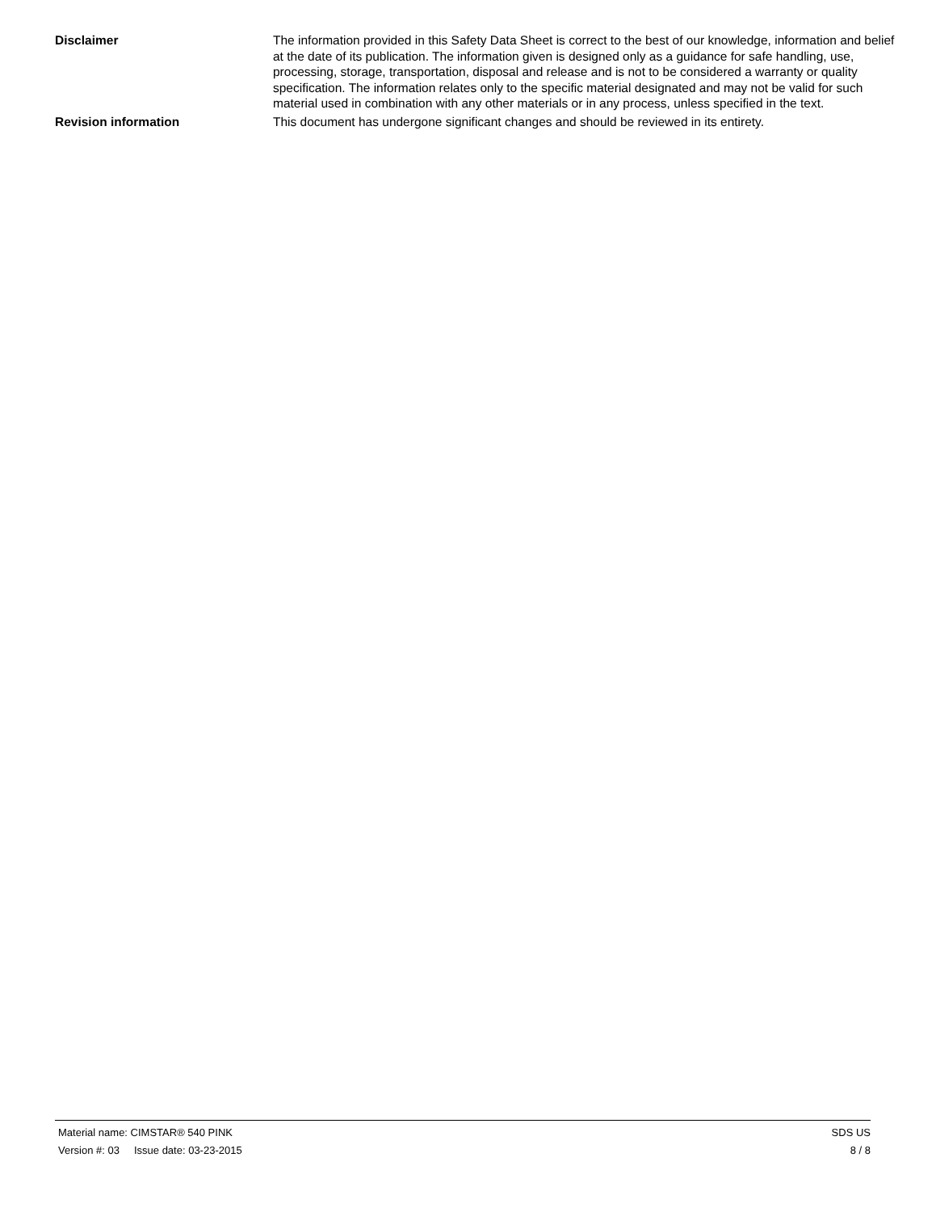Disclaimer The information provided in this Safety Data Sheet is correct to the best of our knowledge, information and belief at the date of its publication. The information given is designed only as a guidance for safe handling, use, processing, storage, transportation, disposal and release and is not to be considered a warranty or quality specification. The information relates only to the specific material designated and may not be valid for such material used in combination with any other materials or in any process, unless specified in the text.
Revision information This document has undergone significant changes and should be reviewed in its entirety.
Material name: CIMSTAR® 540 PINK SDS US
Version #: 03 Issue date: 03-23-2015 8 / 8